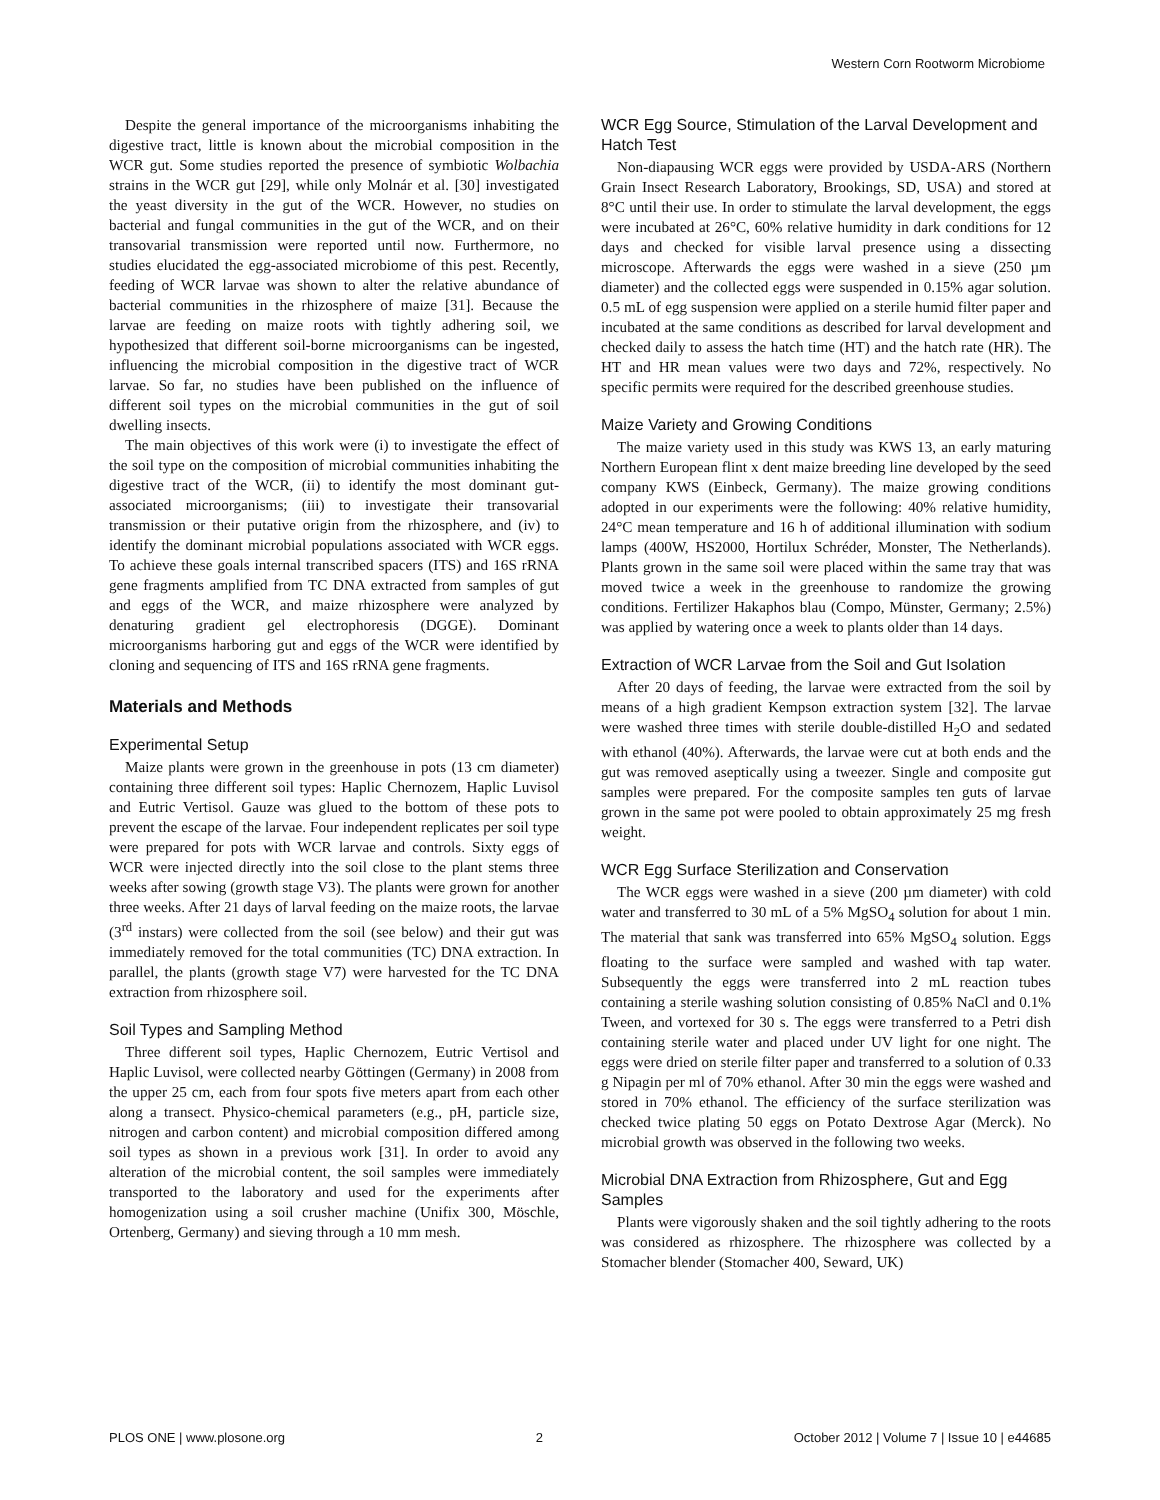Western Corn Rootworm Microbiome
Despite the general importance of the microorganisms inhabiting the digestive tract, little is known about the microbial composition in the WCR gut. Some studies reported the presence of symbiotic Wolbachia strains in the WCR gut [29], while only Molnár et al. [30] investigated the yeast diversity in the gut of the WCR. However, no studies on bacterial and fungal communities in the gut of the WCR, and on their transovarial transmission were reported until now. Furthermore, no studies elucidated the egg-associated microbiome of this pest. Recently, feeding of WCR larvae was shown to alter the relative abundance of bacterial communities in the rhizosphere of maize [31]. Because the larvae are feeding on maize roots with tightly adhering soil, we hypothesized that different soil-borne microorganisms can be ingested, influencing the microbial composition in the digestive tract of WCR larvae. So far, no studies have been published on the influence of different soil types on the microbial communities in the gut of soil dwelling insects.
The main objectives of this work were (i) to investigate the effect of the soil type on the composition of microbial communities inhabiting the digestive tract of the WCR, (ii) to identify the most dominant gut-associated microorganisms; (iii) to investigate their transovarial transmission or their putative origin from the rhizosphere, and (iv) to identify the dominant microbial populations associated with WCR eggs. To achieve these goals internal transcribed spacers (ITS) and 16S rRNA gene fragments amplified from TC DNA extracted from samples of gut and eggs of the WCR, and maize rhizosphere were analyzed by denaturing gradient gel electrophoresis (DGGE). Dominant microorganisms harboring gut and eggs of the WCR were identified by cloning and sequencing of ITS and 16S rRNA gene fragments.
Materials and Methods
Experimental Setup
Maize plants were grown in the greenhouse in pots (13 cm diameter) containing three different soil types: Haplic Chernozem, Haplic Luvisol and Eutric Vertisol. Gauze was glued to the bottom of these pots to prevent the escape of the larvae. Four independent replicates per soil type were prepared for pots with WCR larvae and controls. Sixty eggs of WCR were injected directly into the soil close to the plant stems three weeks after sowing (growth stage V3). The plants were grown for another three weeks. After 21 days of larval feeding on the maize roots, the larvae (3<sup>rd</sup> instars) were collected from the soil (see below) and their gut was immediately removed for the total communities (TC) DNA extraction. In parallel, the plants (growth stage V7) were harvested for the TC DNA extraction from rhizosphere soil.
Soil Types and Sampling Method
Three different soil types, Haplic Chernozem, Eutric Vertisol and Haplic Luvisol, were collected nearby Göttingen (Germany) in 2008 from the upper 25 cm, each from four spots five meters apart from each other along a transect. Physico-chemical parameters (e.g., pH, particle size, nitrogen and carbon content) and microbial composition differed among soil types as shown in a previous work [31]. In order to avoid any alteration of the microbial content, the soil samples were immediately transported to the laboratory and used for the experiments after homogenization using a soil crusher machine (Unifix 300, Möschle, Ortenberg, Germany) and sieving through a 10 mm mesh.
WCR Egg Source, Stimulation of the Larval Development and Hatch Test
Non-diapausing WCR eggs were provided by USDA-ARS (Northern Grain Insect Research Laboratory, Brookings, SD, USA) and stored at 8°C until their use. In order to stimulate the larval development, the eggs were incubated at 26°C, 60% relative humidity in dark conditions for 12 days and checked for visible larval presence using a dissecting microscope. Afterwards the eggs were washed in a sieve (250 µm diameter) and the collected eggs were suspended in 0.15% agar solution. 0.5 mL of egg suspension were applied on a sterile humid filter paper and incubated at the same conditions as described for larval development and checked daily to assess the hatch time (HT) and the hatch rate (HR). The HT and HR mean values were two days and 72%, respectively. No specific permits were required for the described greenhouse studies.
Maize Variety and Growing Conditions
The maize variety used in this study was KWS 13, an early maturing Northern European flint x dent maize breeding line developed by the seed company KWS (Einbeck, Germany). The maize growing conditions adopted in our experiments were the following: 40% relative humidity, 24°C mean temperature and 16 h of additional illumination with sodium lamps (400W, HS2000, Hortilux Schréder, Monster, The Netherlands). Plants grown in the same soil were placed within the same tray that was moved twice a week in the greenhouse to randomize the growing conditions. Fertilizer Hakaphos blau (Compo, Münster, Germany; 2.5%) was applied by watering once a week to plants older than 14 days.
Extraction of WCR Larvae from the Soil and Gut Isolation
After 20 days of feeding, the larvae were extracted from the soil by means of a high gradient Kempson extraction system [32]. The larvae were washed three times with sterile double-distilled H<sub>2</sub>O and sedated with ethanol (40%). Afterwards, the larvae were cut at both ends and the gut was removed aseptically using a tweezer. Single and composite gut samples were prepared. For the composite samples ten guts of larvae grown in the same pot were pooled to obtain approximately 25 mg fresh weight.
WCR Egg Surface Sterilization and Conservation
The WCR eggs were washed in a sieve (200 µm diameter) with cold water and transferred to 30 mL of a 5% MgSO<sub>4</sub> solution for about 1 min. The material that sank was transferred into 65% MgSO<sub>4</sub> solution. Eggs floating to the surface were sampled and washed with tap water. Subsequently the eggs were transferred into 2 mL reaction tubes containing a sterile washing solution consisting of 0.85% NaCl and 0.1% Tween, and vortexed for 30 s. The eggs were transferred to a Petri dish containing sterile water and placed under UV light for one night. The eggs were dried on sterile filter paper and transferred to a solution of 0.33 g Nipagin per ml of 70% ethanol. After 30 min the eggs were washed and stored in 70% ethanol. The efficiency of the surface sterilization was checked twice plating 50 eggs on Potato Dextrose Agar (Merck). No microbial growth was observed in the following two weeks.
Microbial DNA Extraction from Rhizosphere, Gut and Egg Samples
Plants were vigorously shaken and the soil tightly adhering to the roots was considered as rhizosphere. The rhizosphere was collected by a Stomacher blender (Stomacher 400, Seward, UK)
PLOS ONE | www.plosone.org 2 October 2012 | Volume 7 | Issue 10 | e44685